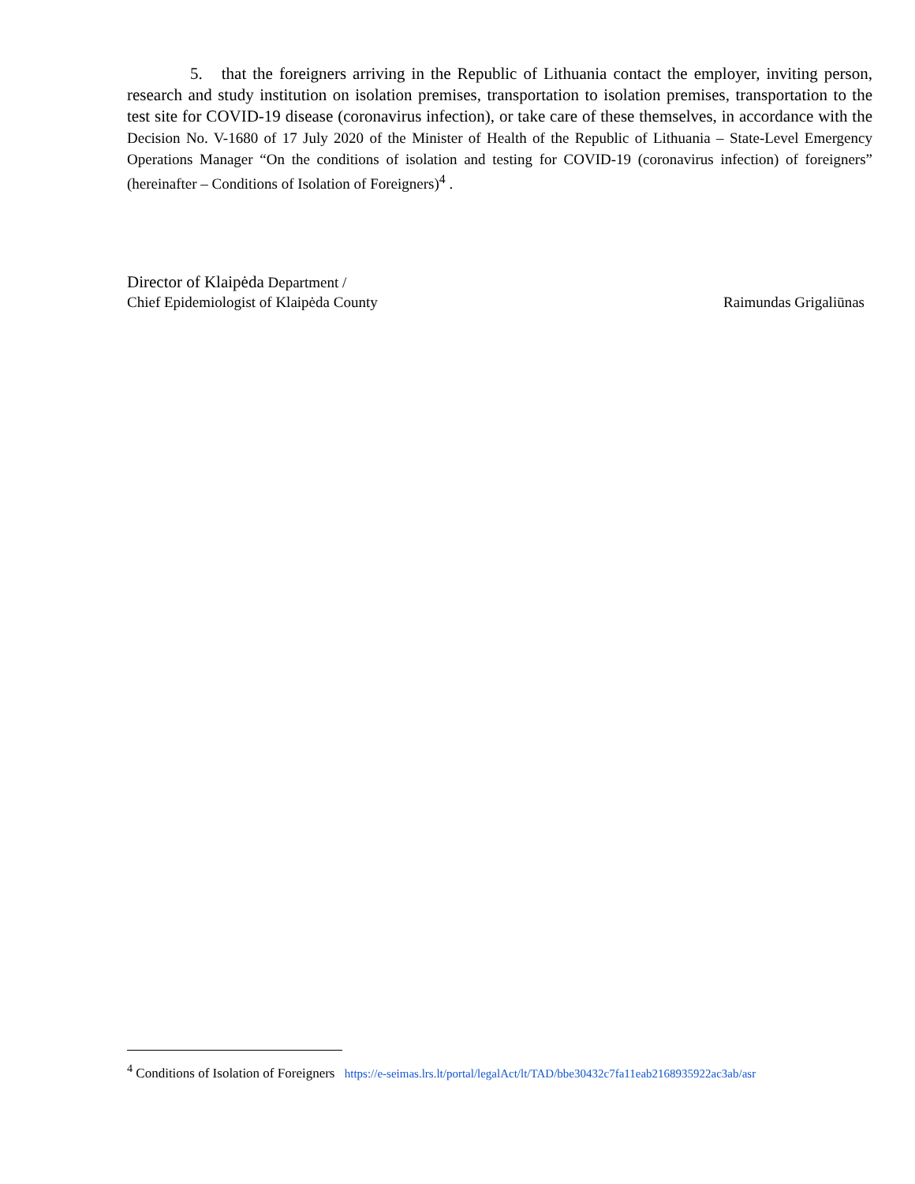5. that the foreigners arriving in the Republic of Lithuania contact the employer, inviting person, research and study institution on isolation premises, transportation to isolation premises, transportation to the test site for COVID-19 disease (coronavirus infection), or take care of these themselves, in accordance with the Decision No. V-1680 of 17 July 2020 of the Minister of Health of the Republic of Lithuania – State-Level Emergency Operations Manager “On the conditions of isolation and testing for COVID-19 (coronavirus infection) of foreigners” (hereinafter – Conditions of Isolation of Foreigners)<sup>4</sup> .
Director of Klaipėda Department /
Chief Epidemiologist of Klaipėda County Raimundas Grigaliūnas
<sup>4</sup> Conditions of Isolation of Foreigners https://e-seimas.lrs.lt/portal/legalAct/lt/TAD/bbe30432c7fa11eab2168935922ac3ab/asr